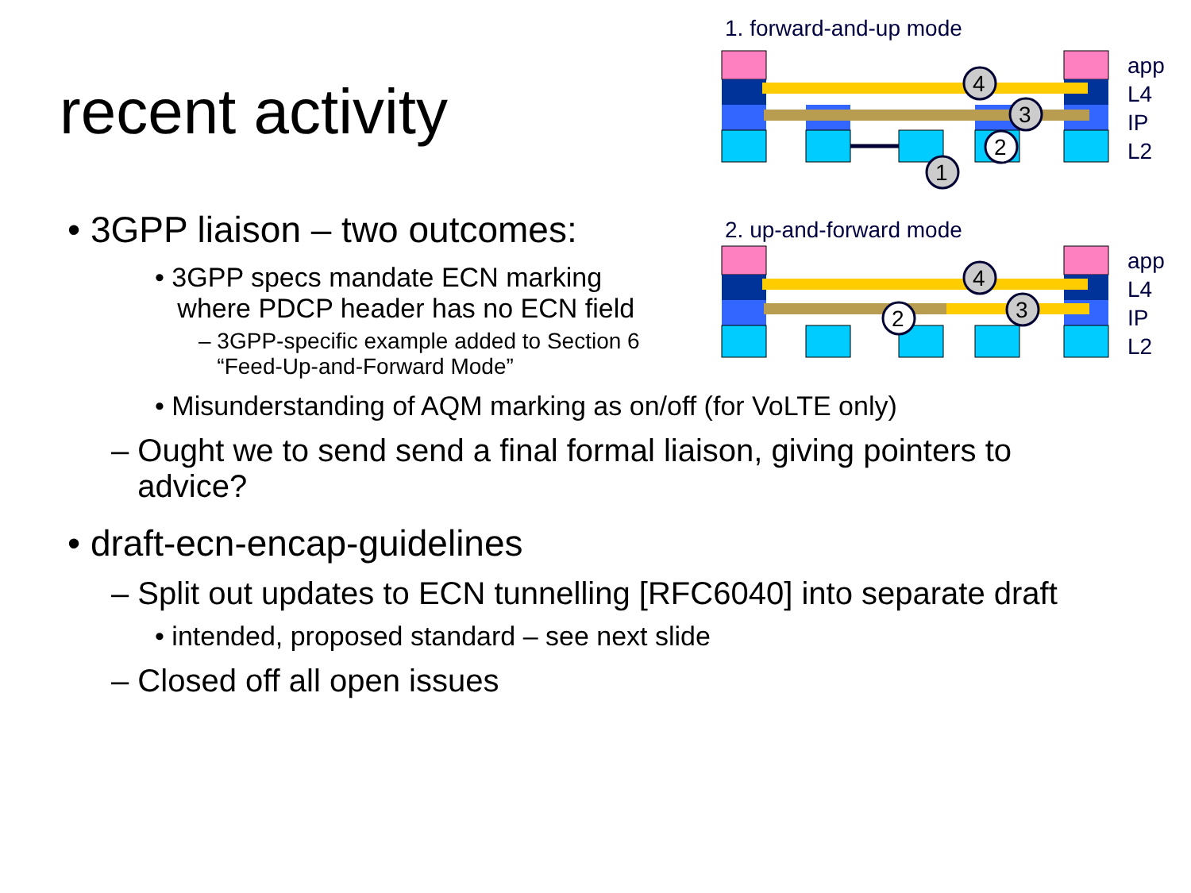1. forward-and-up mode
4
3
2
1
app
L4
IP
L2
2. up-and-forward mode
4
3
2
app
L4
IP
L2
recent activity
• 3GPP liaison – two outcomes:
• 3GPP specs mandate ECN marking
where PDCP header has no ECN field
– 3GPP-specific example added to Section 6
“Feed-Up-and-Forward Mode”
• Misunderstanding of AQM marking as on/off (for VoLTE only)
– Ought we to send send a final formal liaison, giving pointers to
advice?
• draft-ecn-encap-guidelines
– Split out updates to ECN tunnelling [RFC6040] into separate draft
• intended, proposed standard – see next slide
– Closed off all open issues